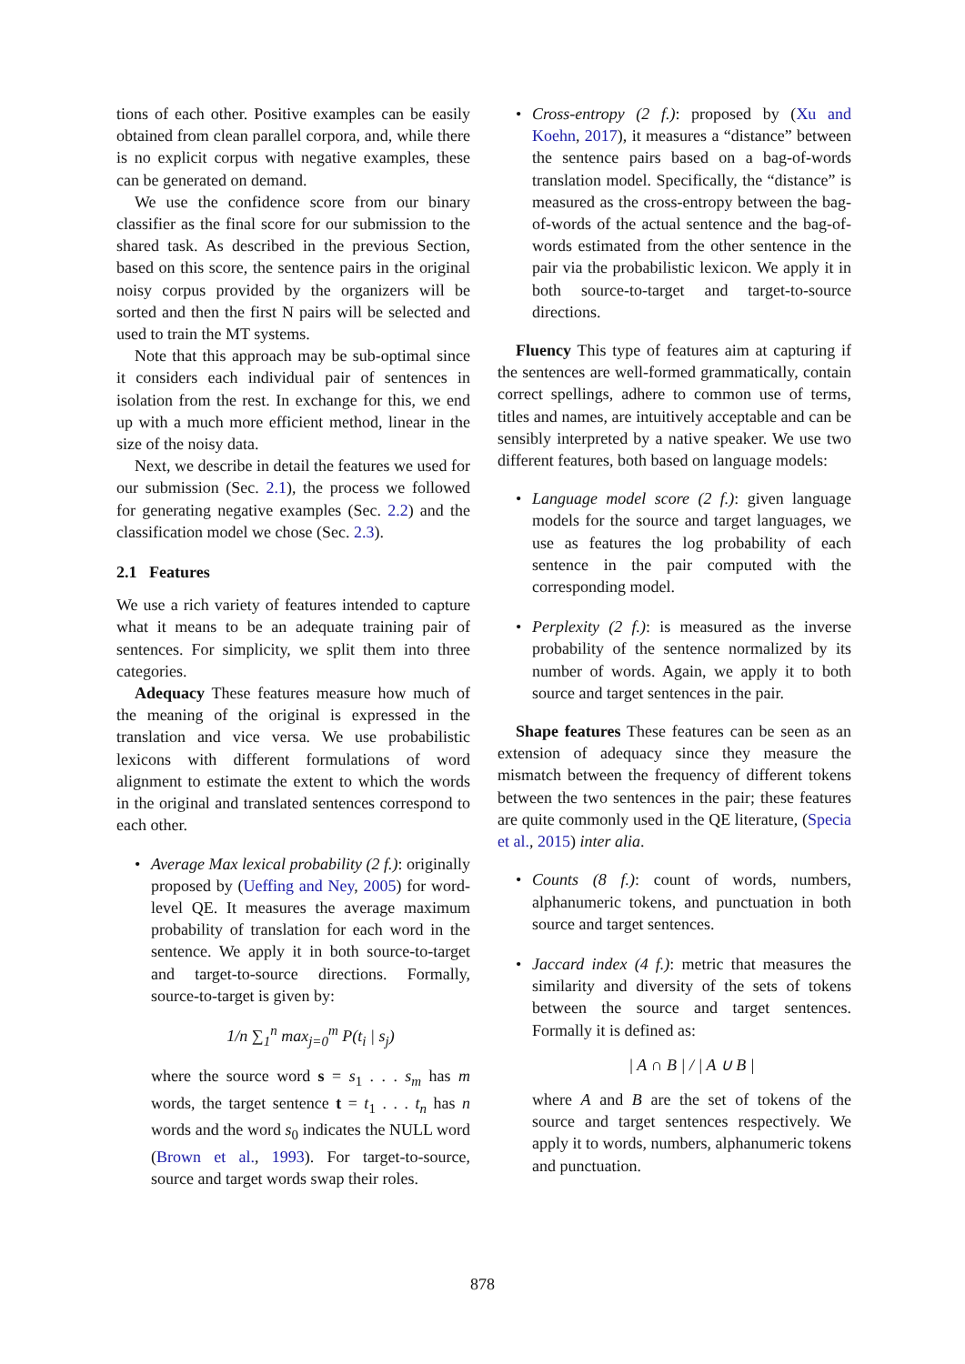tions of each other. Positive examples can be easily obtained from clean parallel corpora, and, while there is no explicit corpus with negative examples, these can be generated on demand.
We use the confidence score from our binary classifier as the final score for our submission to the shared task. As described in the previous Section, based on this score, the sentence pairs in the original noisy corpus provided by the organizers will be sorted and then the first N pairs will be selected and used to train the MT systems.
Note that this approach may be sub-optimal since it considers each individual pair of sentences in isolation from the rest. In exchange for this, we end up with a much more efficient method, linear in the size of the noisy data.
Next, we describe in detail the features we used for our submission (Sec. 2.1), the process we followed for generating negative examples (Sec. 2.2) and the classification model we chose (Sec. 2.3).
2.1 Features
We use a rich variety of features intended to capture what it means to be an adequate training pair of sentences. For simplicity, we split them into three categories.
Adequacy These features measure how much of the meaning of the original is expressed in the translation and vice versa. We use probabilistic lexicons with different formulations of word alignment to estimate the extent to which the words in the original and translated sentences correspond to each other.
• Average Max lexical probability (2 f.): originally proposed by (Ueffing and Ney, 2005) for word-level QE. It measures the average maximum probability of translation for each word in the sentence. We apply it in both source-to-target and target-to-source directions. Formally, source-to-target is given by:
1/n ∑<sub>1</sub><sup>n</sup> max<sub>j=0</sub><sup>m</sup> P(t<sub>i</sub> | s<sub>j</sub>)
where the source word s = s<sub>1</sub> . . . s<sub>m</sub> has m words, the target sentence t = t<sub>1</sub> . . . t<sub>n</sub> has n words and the word s<sub>0</sub> indicates the NULL word (Brown et al., 1993). For target-to-source, source and target words swap their roles.
• Cross-entropy (2 f.): proposed by (Xu and Koehn, 2017), it measures a “distance” between the sentence pairs based on a bag-of-words translation model. Specifically, the “distance” is measured as the cross-entropy between the bag-of-words of the actual sentence and the bag-of-words estimated from the other sentence in the pair via the probabilistic lexicon. We apply it in both source-to-target and target-to-source directions.
Fluency This type of features aim at capturing if the sentences are well-formed grammatically, contain correct spellings, adhere to common use of terms, titles and names, are intuitively acceptable and can be sensibly interpreted by a native speaker. We use two different features, both based on language models:
• Language model score (2 f.): given language models for the source and target languages, we use as features the log probability of each sentence in the pair computed with the corresponding model.
• Perplexity (2 f.): is measured as the inverse probability of the sentence normalized by its number of words. Again, we apply it to both source and target sentences in the pair.
Shape features These features can be seen as an extension of adequacy since they measure the mismatch between the frequency of different tokens between the two sentences in the pair; these features are quite commonly used in the QE literature, (Specia et al., 2015) inter alia.
• Counts (8 f.): count of words, numbers, alphanumeric tokens, and punctuation in both source and target sentences.
• Jaccard index (4 f.): metric that measures the similarity and diversity of the sets of tokens between the source and target sentences. Formally it is defined as:
| A ∩ B | / | A ∪ B |
where A and B are the set of tokens of the source and target sentences respectively. We apply it to words, numbers, alphanumeric tokens and punctuation.
878